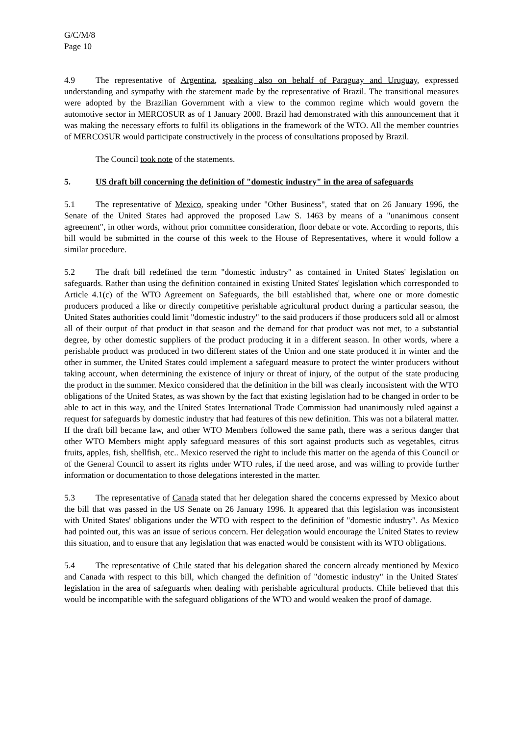G/C/M/8
Page 10
4.9 The representative of Argentina, speaking also on behalf of Paraguay and Uruguay, expressed understanding and sympathy with the statement made by the representative of Brazil. The transitional measures were adopted by the Brazilian Government with a view to the common regime which would govern the automotive sector in MERCOSUR as of 1 January 2000. Brazil had demonstrated with this announcement that it was making the necessary efforts to fulfil its obligations in the framework of the WTO. All the member countries of MERCOSUR would participate constructively in the process of consultations proposed by Brazil.
The Council took note of the statements.
5. US draft bill concerning the definition of "domestic industry" in the area of safeguards
5.1 The representative of Mexico, speaking under "Other Business", stated that on 26 January 1996, the Senate of the United States had approved the proposed Law S. 1463 by means of a "unanimous consent agreement", in other words, without prior committee consideration, floor debate or vote. According to reports, this bill would be submitted in the course of this week to the House of Representatives, where it would follow a similar procedure.
5.2 The draft bill redefined the term "domestic industry" as contained in United States' legislation on safeguards. Rather than using the definition contained in existing United States' legislation which corresponded to Article 4.1(c) of the WTO Agreement on Safeguards, the bill established that, where one or more domestic producers produced a like or directly competitive perishable agricultural product during a particular season, the United States authorities could limit "domestic industry" to the said producers if those producers sold all or almost all of their output of that product in that season and the demand for that product was not met, to a substantial degree, by other domestic suppliers of the product producing it in a different season. In other words, where a perishable product was produced in two different states of the Union and one state produced it in winter and the other in summer, the United States could implement a safeguard measure to protect the winter producers without taking account, when determining the existence of injury or threat of injury, of the output of the state producing the product in the summer. Mexico considered that the definition in the bill was clearly inconsistent with the WTO obligations of the United States, as was shown by the fact that existing legislation had to be changed in order to be able to act in this way, and the United States International Trade Commission had unanimously ruled against a request for safeguards by domestic industry that had features of this new definition. This was not a bilateral matter. If the draft bill became law, and other WTO Members followed the same path, there was a serious danger that other WTO Members might apply safeguard measures of this sort against products such as vegetables, citrus fruits, apples, fish, shellfish, etc.. Mexico reserved the right to include this matter on the agenda of this Council or of the General Council to assert its rights under WTO rules, if the need arose, and was willing to provide further information or documentation to those delegations interested in the matter.
5.3 The representative of Canada stated that her delegation shared the concerns expressed by Mexico about the bill that was passed in the US Senate on 26 January 1996. It appeared that this legislation was inconsistent with United States' obligations under the WTO with respect to the definition of "domestic industry". As Mexico had pointed out, this was an issue of serious concern. Her delegation would encourage the United States to review this situation, and to ensure that any legislation that was enacted would be consistent with its WTO obligations.
5.4 The representative of Chile stated that his delegation shared the concern already mentioned by Mexico and Canada with respect to this bill, which changed the definition of "domestic industry" in the United States' legislation in the area of safeguards when dealing with perishable agricultural products. Chile believed that this would be incompatible with the safeguard obligations of the WTO and would weaken the proof of damage.